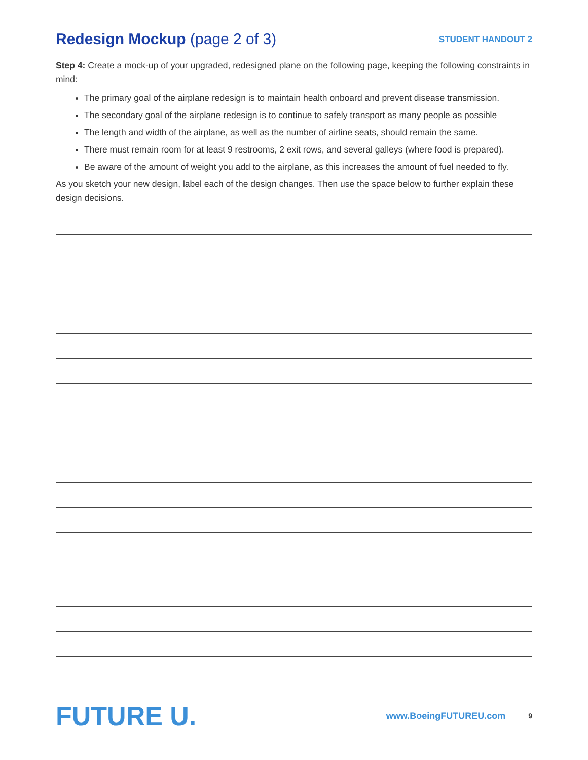Redesign Mockup (page 2 of 3)
STUDENT HANDOUT 2
Step 4: Create a mock-up of your upgraded, redesigned plane on the following page, keeping the following constraints in mind:
The primary goal of the airplane redesign is to maintain health onboard and prevent disease transmission.
The secondary goal of the airplane redesign is to continue to safely transport as many people as possible
The length and width of the airplane, as well as the number of airline seats, should remain the same.
There must remain room for at least 9 restrooms, 2 exit rows, and several galleys (where food is prepared).
Be aware of the amount of weight you add to the airplane, as this increases the amount of fuel needed to fly.
As you sketch your new design, label each of the design changes. Then use the space below to further explain these design decisions.
FUTURE U.
www.BoeingFUTUREU.com
9